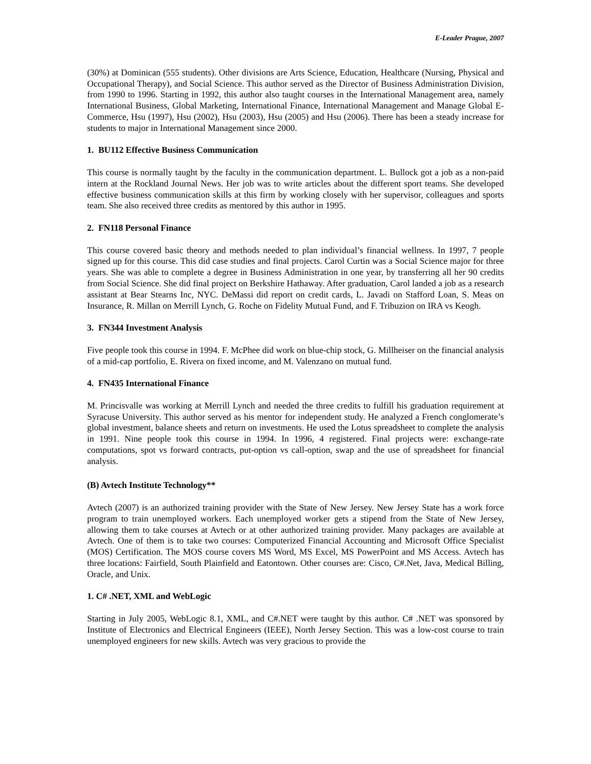E-Leader Prague, 2007
(30%) at Dominican (555 students). Other divisions are Arts Science, Education, Healthcare (Nursing, Physical and Occupational Therapy), and Social Science. This author served as the Director of Business Administration Division, from 1990 to 1996. Starting in 1992, this author also taught courses in the International Management area, namely International Business, Global Marketing, International Finance, International Management and Manage Global E-Commerce, Hsu (1997), Hsu (2002), Hsu (2003), Hsu (2005) and Hsu (2006). There has been a steady increase for students to major in International Management since 2000.
1. BU112 Effective Business Communication
This course is normally taught by the faculty in the communication department. L. Bullock got a job as a non-paid intern at the Rockland Journal News. Her job was to write articles about the different sport teams. She developed effective business communication skills at this firm by working closely with her supervisor, colleagues and sports team. She also received three credits as mentored by this author in 1995.
2. FN118 Personal Finance
This course covered basic theory and methods needed to plan individual’s financial wellness. In 1997, 7 people signed up for this course. This did case studies and final projects. Carol Curtin was a Social Science major for three years. She was able to complete a degree in Business Administration in one year, by transferring all her 90 credits from Social Science. She did final project on Berkshire Hathaway. After graduation, Carol landed a job as a research assistant at Bear Stearns Inc, NYC. DeMassi did report on credit cards, L. Javadi on Stafford Loan, S. Meas on Insurance, R. Millan on Merrill Lynch, G. Roche on Fidelity Mutual Fund, and F. Tribuzion on IRA vs Keogh.
3. FN344 Investment Analysis
Five people took this course in 1994. F. McPhee did work on blue-chip stock, G. Millheiser on the financial analysis of a mid-cap portfolio, E. Rivera on fixed income, and M. Valenzano on mutual fund.
4. FN435 International Finance
M. Princisvalle was working at Merrill Lynch and needed the three credits to fulfill his graduation requirement at Syracuse University. This author served as his mentor for independent study. He analyzed a French conglomerate’s global investment, balance sheets and return on investments. He used the Lotus spreadsheet to complete the analysis in 1991. Nine people took this course in 1994. In 1996, 4 registered. Final projects were: exchange-rate computations, spot vs forward contracts, put-option vs call-option, swap and the use of spreadsheet for financial analysis.
(B) Avtech Institute Technology**
Avtech (2007) is an authorized training provider with the State of New Jersey. New Jersey State has a work force program to train unemployed workers. Each unemployed worker gets a stipend from the State of New Jersey, allowing them to take courses at Avtech or at other authorized training provider. Many packages are available at Avtech. One of them is to take two courses: Computerized Financial Accounting and Microsoft Office Specialist (MOS) Certification. The MOS course covers MS Word, MS Excel, MS PowerPoint and MS Access. Avtech has three locations: Fairfield, South Plainfield and Eatontown. Other courses are: Cisco, C#.Net, Java, Medical Billing, Oracle, and Unix.
1. C# .NET, XML and WebLogic
Starting in July 2005, WebLogic 8.1, XML, and C#.NET were taught by this author. C# .NET was sponsored by Institute of Electronics and Electrical Engineers (IEEE), North Jersey Section. This was a low-cost course to train unemployed engineers for new skills. Avtech was very gracious to provide the